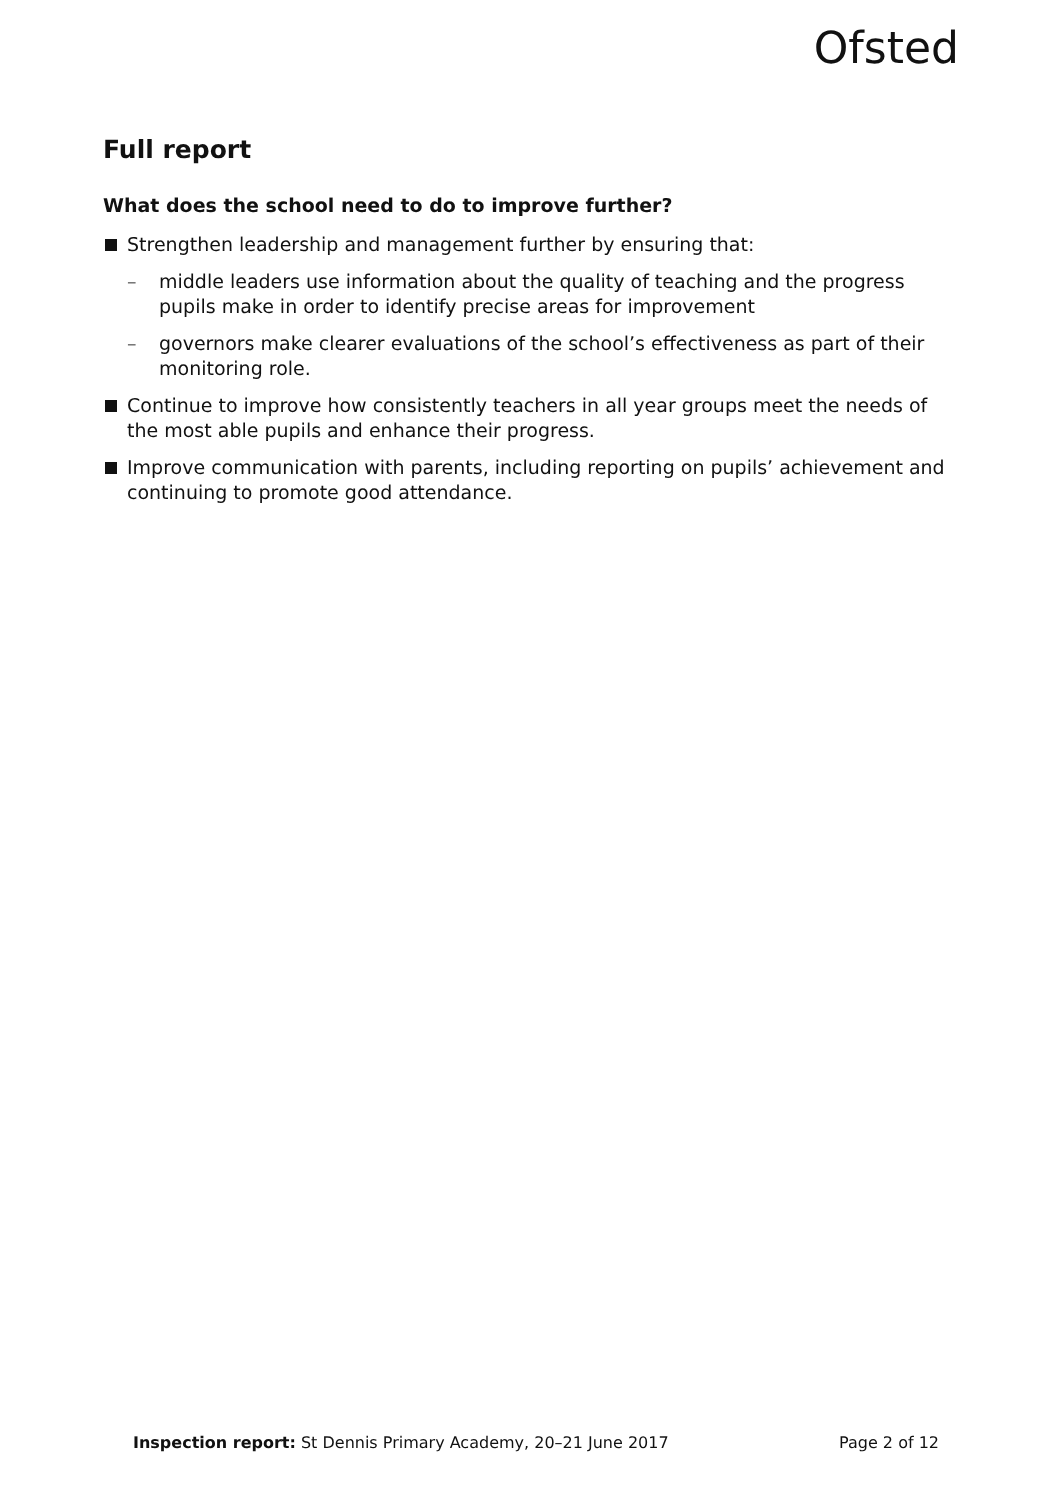Ofsted
Full report
What does the school need to do to improve further?
Strengthen leadership and management further by ensuring that:
– middle leaders use information about the quality of teaching and the progress pupils make in order to identify precise areas for improvement
– governors make clearer evaluations of the school’s effectiveness as part of their monitoring role.
Continue to improve how consistently teachers in all year groups meet the needs of the most able pupils and enhance their progress.
Improve communication with parents, including reporting on pupils’ achievement and continuing to promote good attendance.
Inspection report: St Dennis Primary Academy, 20–21 June 2017 Page 2 of 12